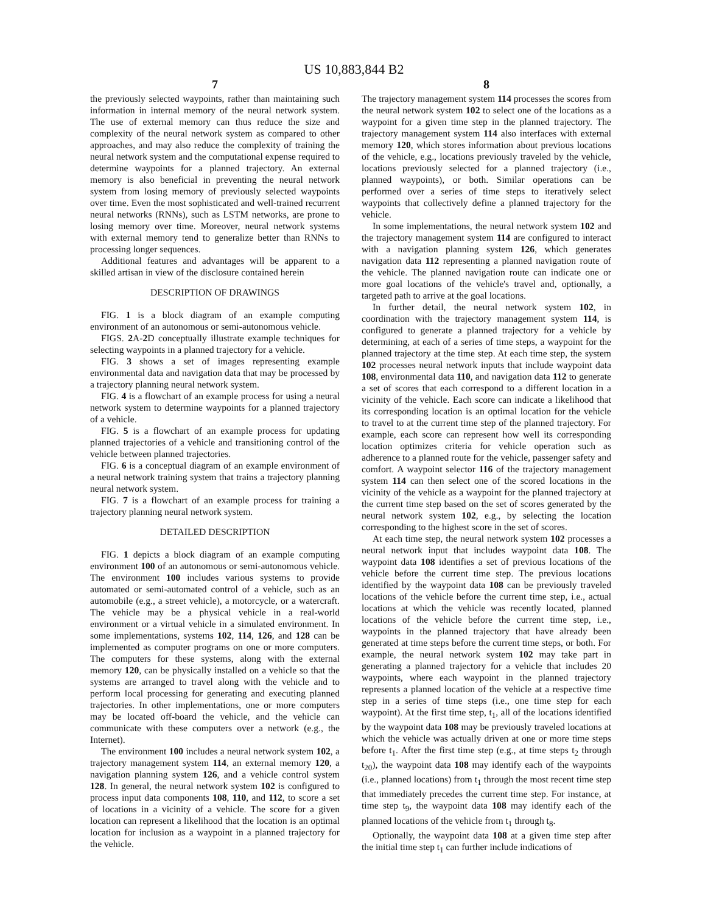US 10,883,844 B2
7
the previously selected waypoints, rather than maintaining such information in internal memory of the neural network system. The use of external memory can thus reduce the size and complexity of the neural network system as compared to other approaches, and may also reduce the complexity of training the neural network system and the computational expense required to determine waypoints for a planned trajectory. An external memory is also beneficial in preventing the neural network system from losing memory of previously selected waypoints over time. Even the most sophisticated and well-trained recurrent neural networks (RNNs), such as LSTM networks, are prone to losing memory over time. Moreover, neural network systems with external memory tend to generalize better than RNNs to processing longer sequences.
Additional features and advantages will be apparent to a skilled artisan in view of the disclosure contained herein
DESCRIPTION OF DRAWINGS
FIG. 1 is a block diagram of an example computing environment of an autonomous or semi-autonomous vehicle.
FIGS. 2 A-2 D conceptually illustrate example techniques for selecting waypoints in a planned trajectory for a vehicle.
FIG. 3 shows a set of images representing example environmental data and navigation data that may be processed by a trajectory planning neural network system.
FIG. 4 is a flowchart of an example process for using a neural network system to determine waypoints for a planned trajectory of a vehicle.
FIG. 5 is a flowchart of an example process for updating planned trajectories of a vehicle and transitioning control of the vehicle between planned trajectories.
FIG. 6 is a conceptual diagram of an example environment of a neural network training system that trains a trajectory planning neural network system.
FIG. 7 is a flowchart of an example process for training a trajectory planning neural network system.
DETAILED DESCRIPTION
FIG. 1 depicts a block diagram of an example computing environment 100 of an autonomous or semi-autonomous vehicle. The environment 100 includes various systems to provide automated or semi-automated control of a vehicle, such as an automobile (e.g., a street vehicle), a motorcycle, or a watercraft. The vehicle may be a physical vehicle in a real-world environment or a virtual vehicle in a simulated environment. In some implementations, systems 102, 114, 126, and 128 can be implemented as computer programs on one or more computers. The computers for these systems, along with the external memory 120, can be physically installed on a vehicle so that the systems are arranged to travel along with the vehicle and to perform local processing for generating and executing planned trajectories. In other implementations, one or more computers may be located off-board the vehicle, and the vehicle can communicate with these computers over a network (e.g., the Internet).
The environment 100 includes a neural network system 102, a trajectory management system 114, an external memory 120, a navigation planning system 126, and a vehicle control system 128. In general, the neural network system 102 is configured to process input data components 108, 110, and 112, to score a set of locations in a vicinity of a vehicle. The score for a given location can represent a likelihood that the location is an optimal location for inclusion as a waypoint in a planned trajectory for the vehicle.
8
The trajectory management system 114 processes the scores from the neural network system 102 to select one of the locations as a waypoint for a given time step in the planned trajectory. The trajectory management system 114 also interfaces with external memory 120, which stores information about previous locations of the vehicle, e.g., locations previously traveled by the vehicle, locations previously selected for a planned trajectory (i.e., planned waypoints), or both. Similar operations can be performed over a series of time steps to iteratively select waypoints that collectively define a planned trajectory for the vehicle.
In some implementations, the neural network system 102 and the trajectory management system 114 are configured to interact with a navigation planning system 126, which generates navigation data 112 representing a planned navigation route of the vehicle. The planned navigation route can indicate one or more goal locations of the vehicle's travel and, optionally, a targeted path to arrive at the goal locations.
In further detail, the neural network system 102, in coordination with the trajectory management system 114, is configured to generate a planned trajectory for a vehicle by determining, at each of a series of time steps, a waypoint for the planned trajectory at the time step. At each time step, the system 102 processes neural network inputs that include waypoint data 108, environmental data 110, and navigation data 112 to generate a set of scores that each correspond to a different location in a vicinity of the vehicle. Each score can indicate a likelihood that its corresponding location is an optimal location for the vehicle to travel to at the current time step of the planned trajectory. For example, each score can represent how well its corresponding location optimizes criteria for vehicle operation such as adherence to a planned route for the vehicle, passenger safety and comfort. A waypoint selector 116 of the trajectory management system 114 can then select one of the scored locations in the vicinity of the vehicle as a waypoint for the planned trajectory at the current time step based on the set of scores generated by the neural network system 102, e.g., by selecting the location corresponding to the highest score in the set of scores.
At each time step, the neural network system 102 processes a neural network input that includes waypoint data 108. The waypoint data 108 identifies a set of previous locations of the vehicle before the current time step. The previous locations identified by the waypoint data 108 can be previously traveled locations of the vehicle before the current time step, i.e., actual locations at which the vehicle was recently located, planned locations of the vehicle before the current time step, i.e., waypoints in the planned trajectory that have already been generated at time steps before the current time steps, or both. For example, the neural network system 102 may take part in generating a planned trajectory for a vehicle that includes 20 waypoints, where each waypoint in the planned trajectory represents a planned location of the vehicle at a respective time step in a series of time steps (i.e., one time step for each waypoint). At the first time step, t<sub>1</sub>, all of the locations identified by the waypoint data 108 may be previously traveled locations at which the vehicle was actually driven at one or more time steps before t<sub>1</sub>. After the first time step (e.g., at time steps t<sub>2</sub> through t<sub>20</sub>), the waypoint data 108 may identify each of the waypoints (i.e., planned locations) from t<sub>1</sub> through the most recent time step that immediately precedes the current time step. For instance, at time step t<sub>9</sub>, the waypoint data 108 may identify each of the planned locations of the vehicle from t<sub>1</sub> through t<sub>8</sub>.
Optionally, the waypoint data 108 at a given time step after the initial time step t<sub>1</sub> can further include indications of